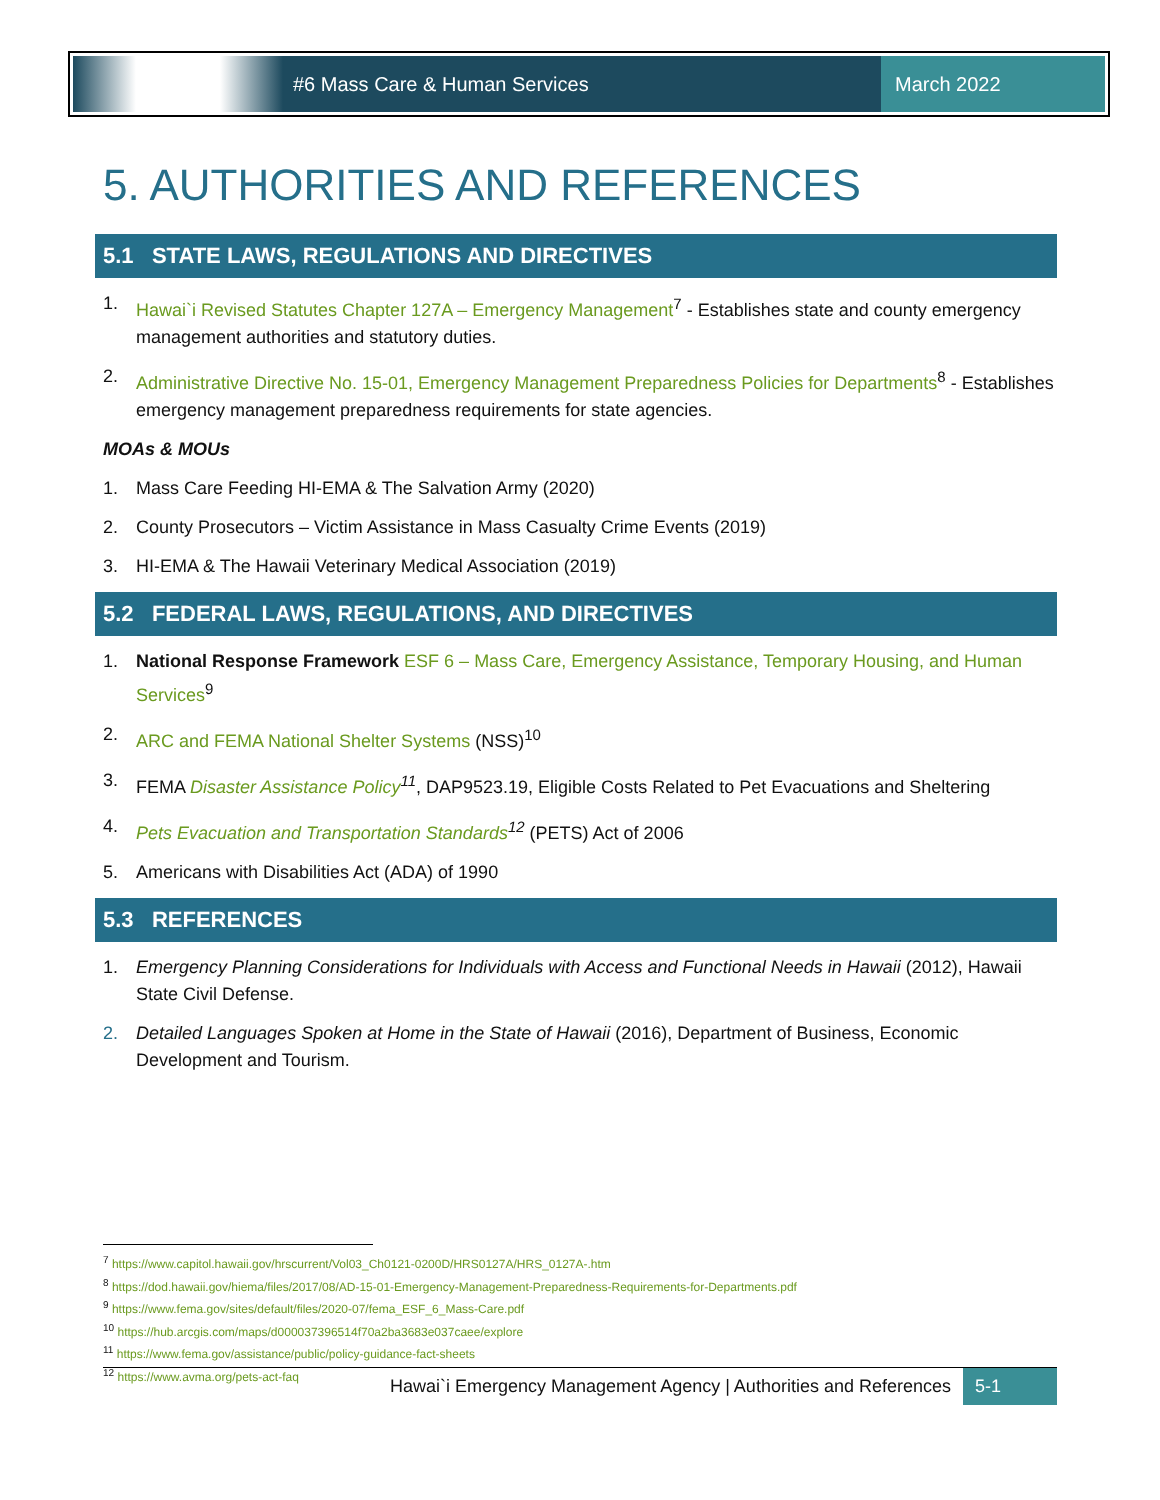#6 Mass Care & Human Services March 2022
5. AUTHORITIES AND REFERENCES
5.1 STATE LAWS, REGULATIONS AND DIRECTIVES
1. Hawai`i Revised Statutes Chapter 127A – Emergency Management<sup>7</sup> - Establishes state and county emergency management authorities and statutory duties.
2. Administrative Directive No. 15-01, Emergency Management Preparedness Policies for Departments<sup>8</sup> - Establishes emergency management preparedness requirements for state agencies.
MOAs & MOUs
1. Mass Care Feeding HI-EMA & The Salvation Army (2020)
2. County Prosecutors – Victim Assistance in Mass Casualty Crime Events (2019)
3. HI-EMA & The Hawaii Veterinary Medical Association (2019)
5.2 FEDERAL LAWS, REGULATIONS, AND DIRECTIVES
1. National Response Framework ESF 6 – Mass Care, Emergency Assistance, Temporary Housing, and Human Services<sup>9</sup>
2. ARC and FEMA National Shelter Systems (NSS)<sup>10</sup>
3. FEMA Disaster Assistance Policy<sup>11</sup>, DAP9523.19, Eligible Costs Related to Pet Evacuations and Sheltering
4. Pets Evacuation and Transportation Standards<sup>12</sup> (PETS) Act of 2006
5. Americans with Disabilities Act (ADA) of 1990
5.3 REFERENCES
1. Emergency Planning Considerations for Individuals with Access and Functional Needs in Hawaii (2012), Hawaii State Civil Defense.
2. Detailed Languages Spoken at Home in the State of Hawaii (2016), Department of Business, Economic Development and Tourism.
<sup>7</sup> https://www.capitol.hawaii.gov/hrscurrent/Vol03_Ch0121-0200D/HRS0127A/HRS_0127A-.htm
<sup>8</sup> https://dod.hawaii.gov/hiema/files/2017/08/AD-15-01-Emergency-Management-Preparedness-Requirements-for-Departments.pdf
<sup>9</sup> https://www.fema.gov/sites/default/files/2020-07/fema_ESF_6_Mass-Care.pdf
<sup>10</sup> https://hub.arcgis.com/maps/d000037396514f70a2ba3683e037caee/explore
<sup>11</sup> https://www.fema.gov/assistance/public/policy-guidance-fact-sheets
<sup>12</sup> https://www.avma.org/pets-act-faq
Hawai`i Emergency Management Agency | Authorities and References 5-1